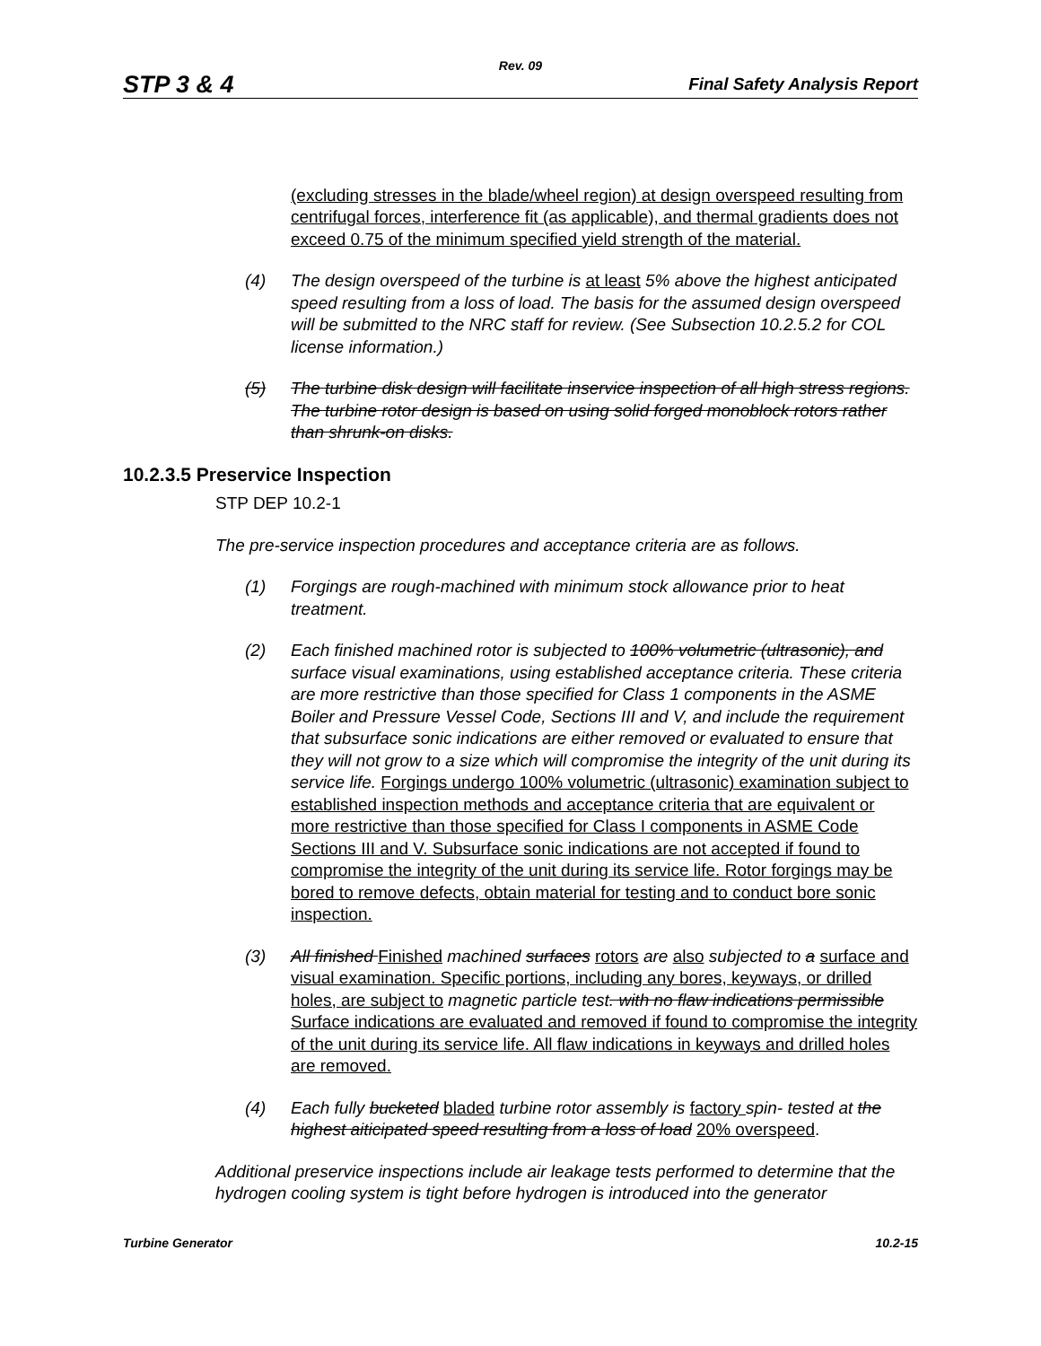Rev. 09
STP 3 & 4 Final Safety Analysis Report
(excluding stresses in the blade/wheel region) at design overspeed resulting from centrifugal forces, interference fit (as applicable), and thermal gradients does not exceed 0.75 of the minimum specified yield strength of the material.
(4) The design overspeed of the turbine is at least 5% above the highest anticipated speed resulting from a loss of load. The basis for the assumed design overspeed will be submitted to the NRC staff for review. (See Subsection 10.2.5.2 for COL license information.)
(5) The turbine disk design will facilitate inservice inspection of all high stress regions. The turbine rotor design is based on using solid forged monoblock rotors rather than shrunk-on disks.
10.2.3.5 Preservice Inspection
STP DEP 10.2-1
The pre-service inspection procedures and acceptance criteria are as follows.
(1) Forgings are rough-machined with minimum stock allowance prior to heat treatment.
(2) Each finished machined rotor is subjected to 100% volumetric (ultrasonic), and surface visual examinations, using established acceptance criteria. These criteria are more restrictive than those specified for Class 1 components in the ASME Boiler and Pressure Vessel Code, Sections III and V, and include the requirement that subsurface sonic indications are either removed or evaluated to ensure that they will not grow to a size which will compromise the integrity of the unit during its service life. Forgings undergo 100% volumetric (ultrasonic) examination subject to established inspection methods and acceptance criteria that are equivalent or more restrictive than those specified for Class I components in ASME Code Sections III and V. Subsurface sonic indications are not accepted if found to compromise the integrity of the unit during its service life. Rotor forgings may be bored to remove defects, obtain material for testing and to conduct bore sonic inspection.
(3) All finished Finished machined surfaces rotors are also subjected to a surface and visual examination. Specific portions, including any bores, keyways, or drilled holes, are subject to magnetic particle test. with no flaw indications permissible Surface indications are evaluated and removed if found to compromise the integrity of the unit during its service life. All flaw indications in keyways and drilled holes are removed.
(4) Each fully bucketed bladed turbine rotor assembly is factory spin- tested at the highest aiticipated speed resulting from a loss of load 20% overspeed.
Additional preservice inspections include air leakage tests performed to determine that the hydrogen cooling system is tight before hydrogen is introduced into the generator
Turbine Generator 10.2-15